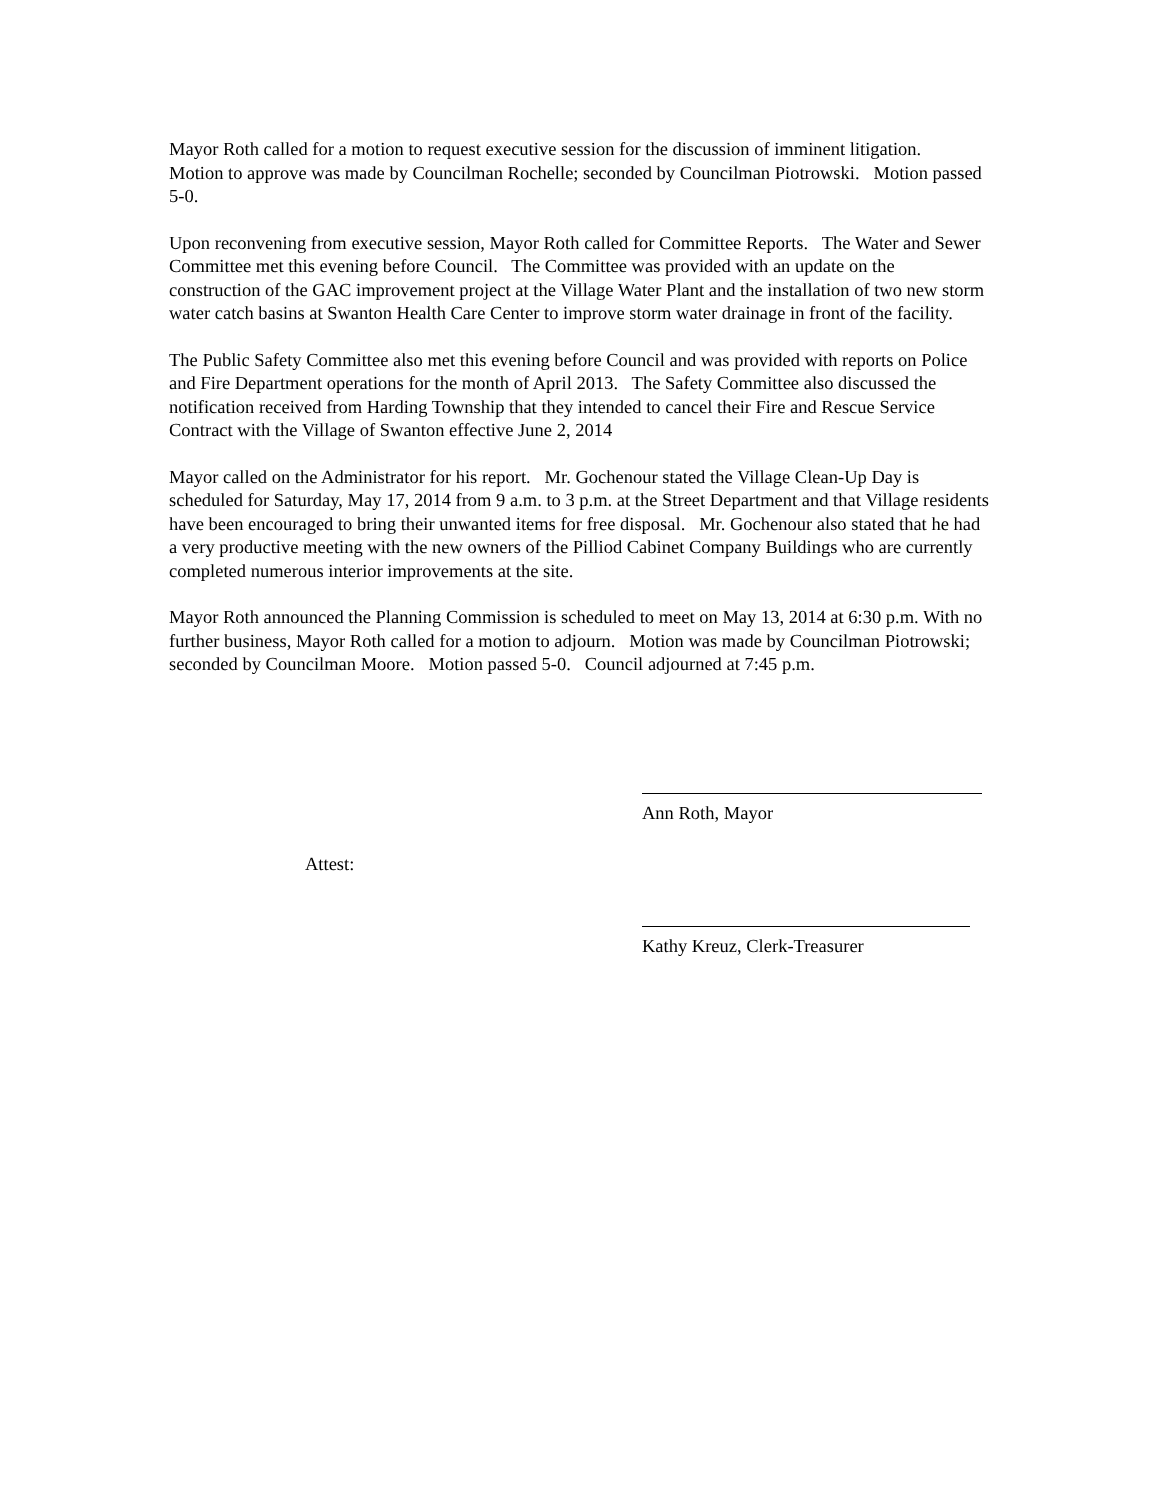Mayor Roth called for a motion to request executive session for the discussion of imminent litigation. Motion to approve was made by Councilman Rochelle; seconded by Councilman Piotrowski. Motion passed 5-0.
Upon reconvening from executive session, Mayor Roth called for Committee Reports. The Water and Sewer Committee met this evening before Council. The Committee was provided with an update on the construction of the GAC improvement project at the Village Water Plant and the installation of two new storm water catch basins at Swanton Health Care Center to improve storm water drainage in front of the facility.
The Public Safety Committee also met this evening before Council and was provided with reports on Police and Fire Department operations for the month of April 2013. The Safety Committee also discussed the notification received from Harding Township that they intended to cancel their Fire and Rescue Service Contract with the Village of Swanton effective June 2, 2014
Mayor called on the Administrator for his report. Mr. Gochenour stated the Village Clean-Up Day is scheduled for Saturday, May 17, 2014 from 9 a.m. to 3 p.m. at the Street Department and that Village residents have been encouraged to bring their unwanted items for free disposal. Mr. Gochenour also stated that he had a very productive meeting with the new owners of the Pilliod Cabinet Company Buildings who are currently completed numerous interior improvements at the site.
Mayor Roth announced the Planning Commission is scheduled to meet on May 13, 2014 at 6:30 p.m. With no further business, Mayor Roth called for a motion to adjourn. Motion was made by Councilman Piotrowski; seconded by Councilman Moore. Motion passed 5-0. Council adjourned at 7:45 p.m.
Ann Roth, Mayor
Attest:
Kathy Kreuz, Clerk-Treasurer